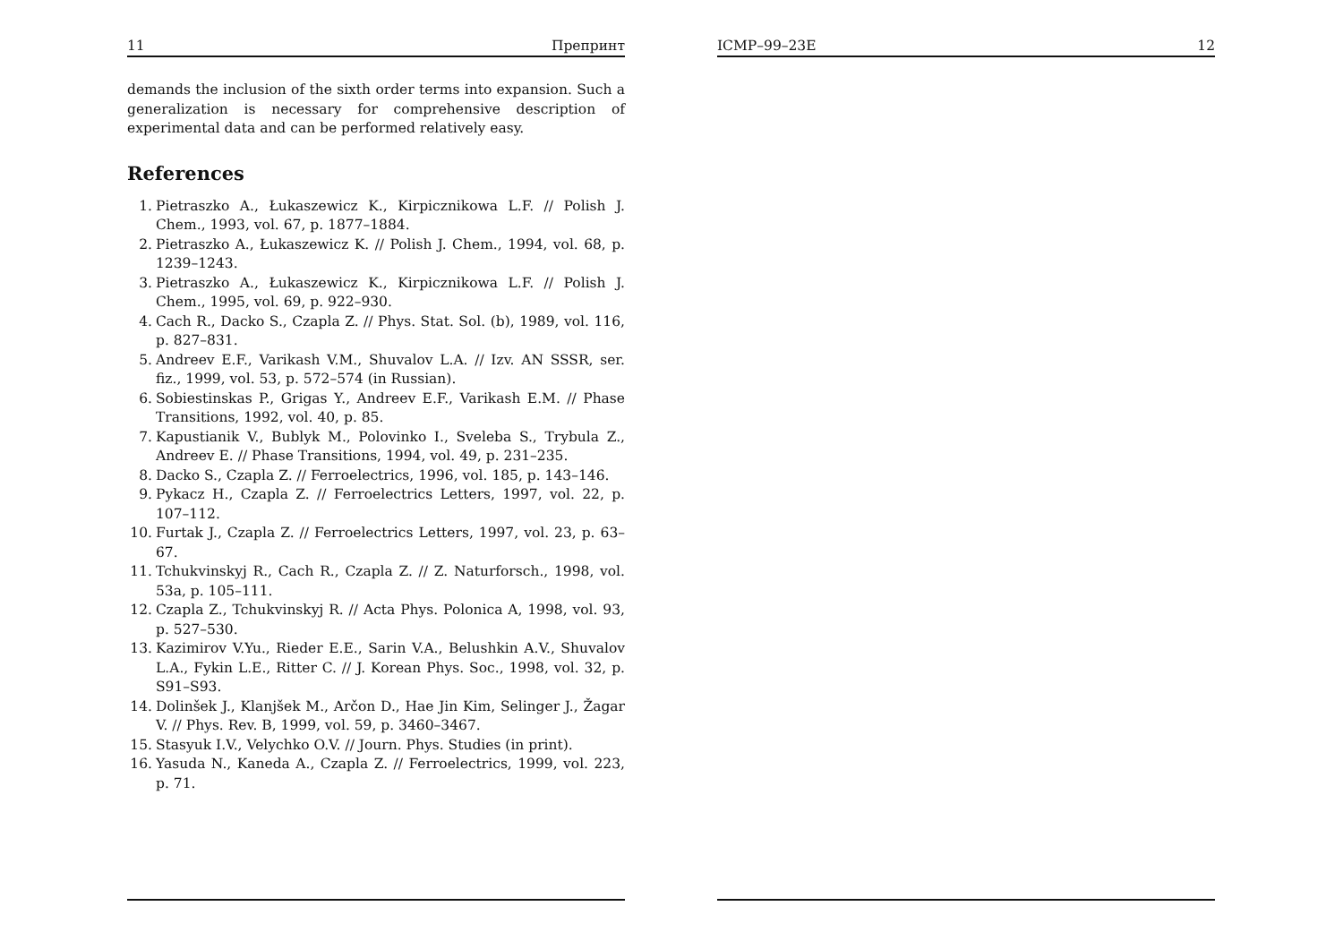11 Препринт
demands the inclusion of the sixth order terms into expansion. Such a generalization is necessary for comprehensive description of experimental data and can be performed relatively easy.
References
1. Pietraszko A., Łukaszewicz K., Kirpicznikowa L.F. // Polish J. Chem., 1993, vol. 67, p. 1877–1884.
2. Pietraszko A., Łukaszewicz K. // Polish J. Chem., 1994, vol. 68, p. 1239–1243.
3. Pietraszko A., Łukaszewicz K., Kirpicznikowa L.F. // Polish J. Chem., 1995, vol. 69, p. 922–930.
4. Cach R., Dacko S., Czapla Z. // Phys. Stat. Sol. (b), 1989, vol. 116, p. 827–831.
5. Andreev E.F., Varikash V.M., Shuvalov L.A. // Izv. AN SSSR, ser. fiz., 1999, vol. 53, p. 572–574 (in Russian).
6. Sobiestinskas P., Grigas Y., Andreev E.F., Varikash E.M. // Phase Transitions, 1992, vol. 40, p. 85.
7. Kapustianik V., Bublyk M., Polovinko I., Sveleba S., Trybula Z., Andreev E. // Phase Transitions, 1994, vol. 49, p. 231–235.
8. Dacko S., Czapla Z. // Ferroelectrics, 1996, vol. 185, p. 143–146.
9. Pykacz H., Czapla Z. // Ferroelectrics Letters, 1997, vol. 22, p. 107–112.
10. Furtak J., Czapla Z. // Ferroelectrics Letters, 1997, vol. 23, p. 63–67.
11. Tchukvinskyj R., Cach R., Czapla Z. // Z. Naturforsch., 1998, vol. 53a, p. 105–111.
12. Czapla Z., Tchukvinskyj R. // Acta Phys. Polonica A, 1998, vol. 93, p. 527–530.
13. Kazimirov V.Yu., Rieder E.E., Sarin V.A., Belushkin A.V., Shuvalov L.A., Fykin L.E., Ritter C. // J. Korean Phys. Soc., 1998, vol. 32, p. S91–S93.
14. Dolinšek J., Klanjšek M., Arčon D., Hae Jin Kim, Selinger J., Žagar V. // Phys. Rev. B, 1999, vol. 59, p. 3460–3467.
15. Stasyuk I.V., Velychko O.V. // Journ. Phys. Studies (in print).
16. Yasuda N., Kaneda A., Czapla Z. // Ferroelectrics, 1999, vol. 223, p. 71.
ICMP–99–23E 12